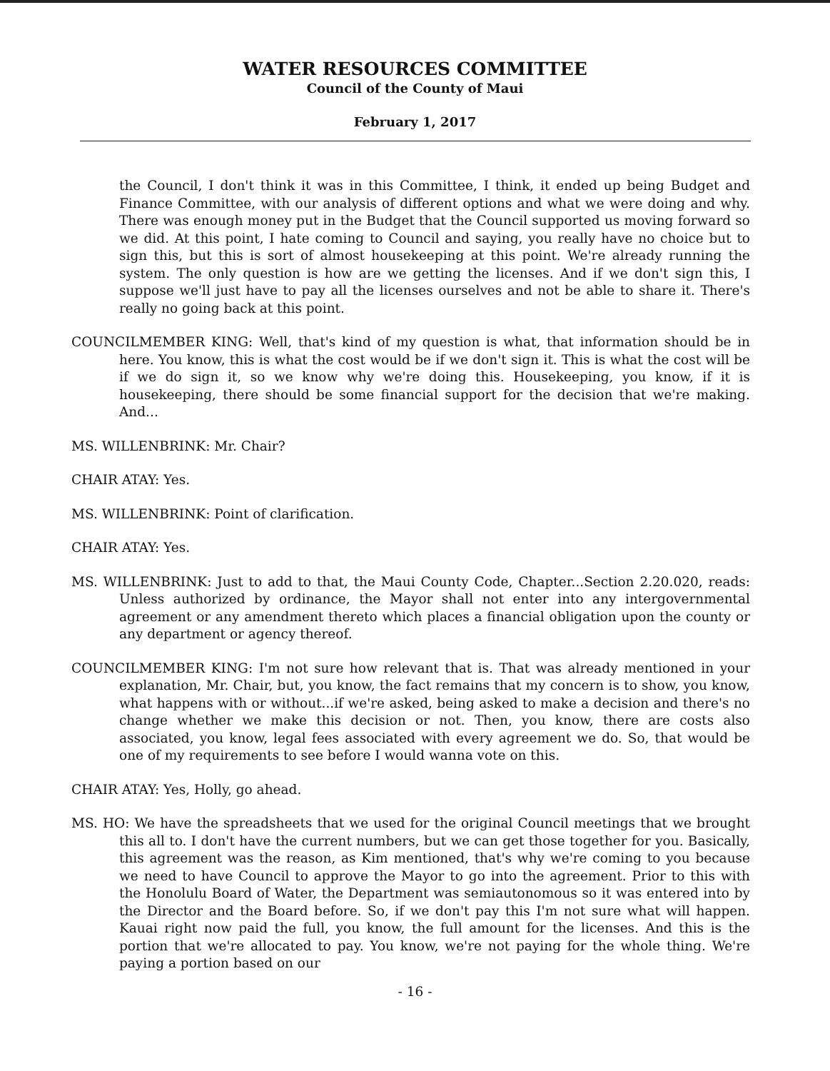WATER RESOURCES COMMITTEE
Council of the County of Maui
February 1, 2017
the Council, I don't think it was in this Committee, I think, it ended up being Budget and Finance Committee, with our analysis of different options and what we were doing and why. There was enough money put in the Budget that the Council supported us moving forward so we did. At this point, I hate coming to Council and saying, you really have no choice but to sign this, but this is sort of almost housekeeping at this point. We're already running the system. The only question is how are we getting the licenses. And if we don't sign this, I suppose we'll just have to pay all the licenses ourselves and not be able to share it. There's really no going back at this point.
COUNCILMEMBER KING: Well, that's kind of my question is what, that information should be in here. You know, this is what the cost would be if we don't sign it. This is what the cost will be if we do sign it, so we know why we're doing this. Housekeeping, you know, if it is housekeeping, there should be some financial support for the decision that we're making. And...
MS. WILLENBRINK: Mr. Chair?
CHAIR ATAY: Yes.
MS. WILLENBRINK: Point of clarification.
CHAIR ATAY: Yes.
MS. WILLENBRINK: Just to add to that, the Maui County Code, Chapter...Section 2.20.020, reads: Unless authorized by ordinance, the Mayor shall not enter into any intergovernmental agreement or any amendment thereto which places a financial obligation upon the county or any department or agency thereof.
COUNCILMEMBER KING: I'm not sure how relevant that is. That was already mentioned in your explanation, Mr. Chair, but, you know, the fact remains that my concern is to show, you know, what happens with or without...if we're asked, being asked to make a decision and there's no change whether we make this decision or not. Then, you know, there are costs also associated, you know, legal fees associated with every agreement we do. So, that would be one of my requirements to see before I would wanna vote on this.
CHAIR ATAY: Yes, Holly, go ahead.
MS. HO: We have the spreadsheets that we used for the original Council meetings that we brought this all to. I don't have the current numbers, but we can get those together for you. Basically, this agreement was the reason, as Kim mentioned, that's why we're coming to you because we need to have Council to approve the Mayor to go into the agreement. Prior to this with the Honolulu Board of Water, the Department was semiautonomous so it was entered into by the Director and the Board before. So, if we don't pay this I'm not sure what will happen. Kauai right now paid the full, you know, the full amount for the licenses. And this is the portion that we're allocated to pay. You know, we're not paying for the whole thing. We're paying a portion based on our
- 16 -